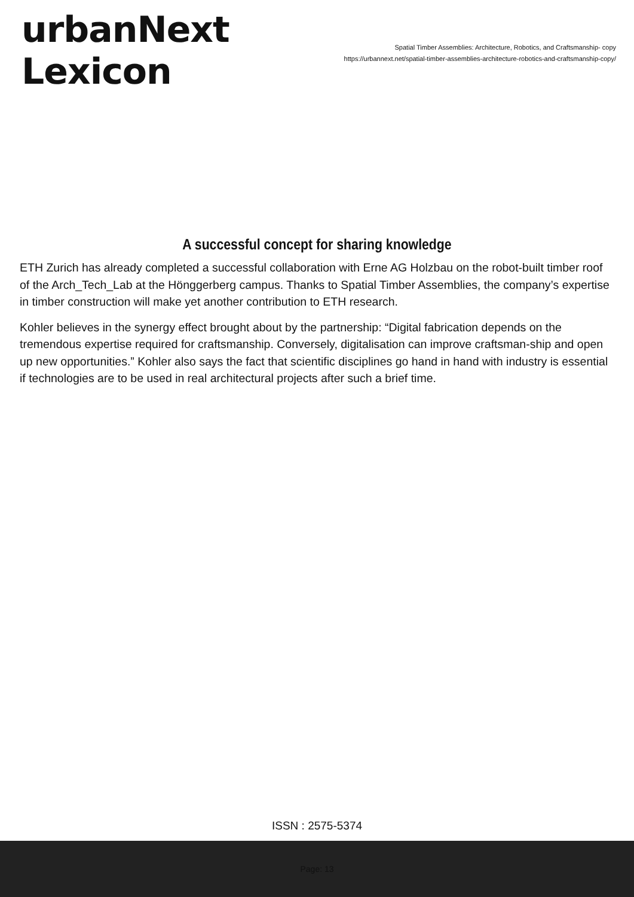urbanNext
Lexicon
Spatial Timber Assemblies: Architecture, Robotics, and Craftsmanship- copy
https://urbannext.net/spatial-timber-assemblies-architecture-robotics-and-craftsmanship-copy/
A successful concept for sharing knowledge
ETH Zurich has already completed a successful collaboration with Erne AG Holzbau on the robot-built timber roof of the Arch_Tech_Lab at the Hönggerberg campus. Thanks to Spatial Timber Assemblies, the company’s expertise in timber construction will make yet another contribution to ETH research.
Kohler believes in the synergy effect brought about by the partnership: “Digital fabrication depends on the tremendous expertise required for craftsmanship. Conversely, digitalisation can improve craftsman-ship and open up new opportunities.” Kohler also says the fact that scientific disciplines go hand in hand with industry is essential if technologies are to be used in real architectural projects after such a brief time.
ISSN : 2575-5374
Page: 13